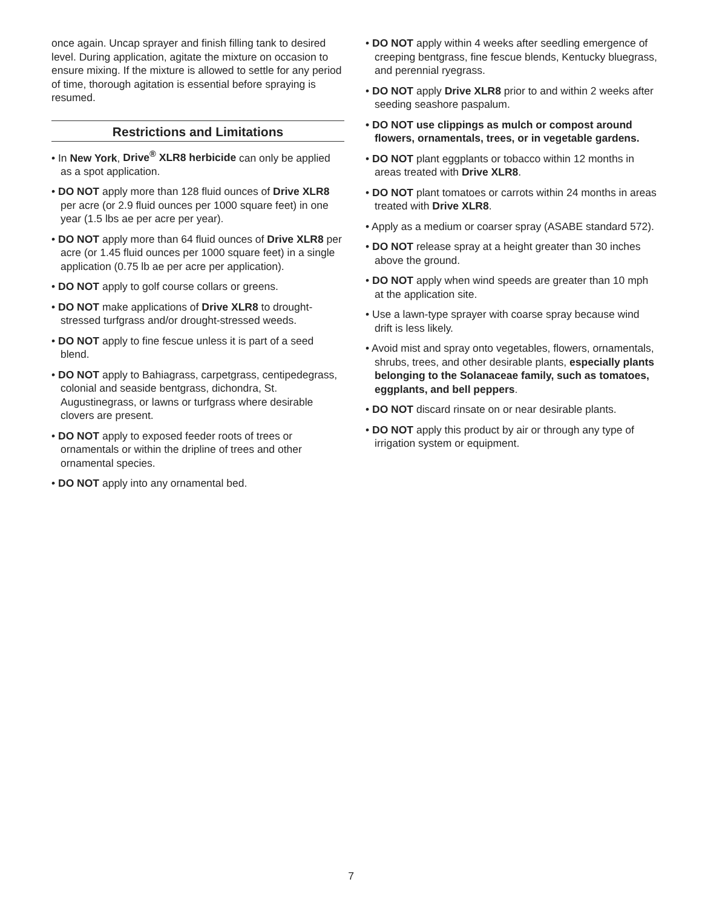once again. Uncap sprayer and finish filling tank to desired level. During application, agitate the mixture on occasion to ensure mixing. If the mixture is allowed to settle for any period of time, thorough agitation is essential before spraying is resumed.
Restrictions and Limitations
• In New York, Drive<sup>®</sup> XLR8 herbicide can only be applied as a spot application.
• DO NOT apply more than 128 fluid ounces of Drive XLR8 per acre (or 2.9 fluid ounces per 1000 square feet) in one year (1.5 lbs ae per acre per year).
• DO NOT apply more than 64 fluid ounces of Drive XLR8 per acre (or 1.45 fluid ounces per 1000 square feet) in a single application (0.75 lb ae per acre per application).
• DO NOT apply to golf course collars or greens.
• DO NOT make applications of Drive XLR8 to drought-stressed turfgrass and/or drought-stressed weeds.
• DO NOT apply to fine fescue unless it is part of a seed blend.
• DO NOT apply to Bahiagrass, carpetgrass, centipedegrass, colonial and seaside bentgrass, dichondra, St. Augustinegrass, or lawns or turfgrass where desirable clovers are present.
• DO NOT apply to exposed feeder roots of trees or ornamentals or within the dripline of trees and other ornamental species.
• DO NOT apply into any ornamental bed.
• DO NOT apply within 4 weeks after seedling emergence of creeping bentgrass, fine fescue blends, Kentucky bluegrass, and perennial ryegrass.
• DO NOT apply Drive XLR8 prior to and within 2 weeks after seeding seashore paspalum.
• DO NOT use clippings as mulch or compost around flowers, ornamentals, trees, or in vegetable gardens.
• DO NOT plant eggplants or tobacco within 12 months in areas treated with Drive XLR8.
• DO NOT plant tomatoes or carrots within 24 months in areas treated with Drive XLR8.
• Apply as a medium or coarser spray (ASABE standard 572).
• DO NOT release spray at a height greater than 30 inches above the ground.
• DO NOT apply when wind speeds are greater than 10 mph at the application site.
• Use a lawn-type sprayer with coarse spray because wind drift is less likely.
• Avoid mist and spray onto vegetables, flowers, ornamentals, shrubs, trees, and other desirable plants, especially plants belonging to the Solanaceae family, such as tomatoes, eggplants, and bell peppers.
• DO NOT discard rinsate on or near desirable plants.
• DO NOT apply this product by air or through any type of irrigation system or equipment.
7